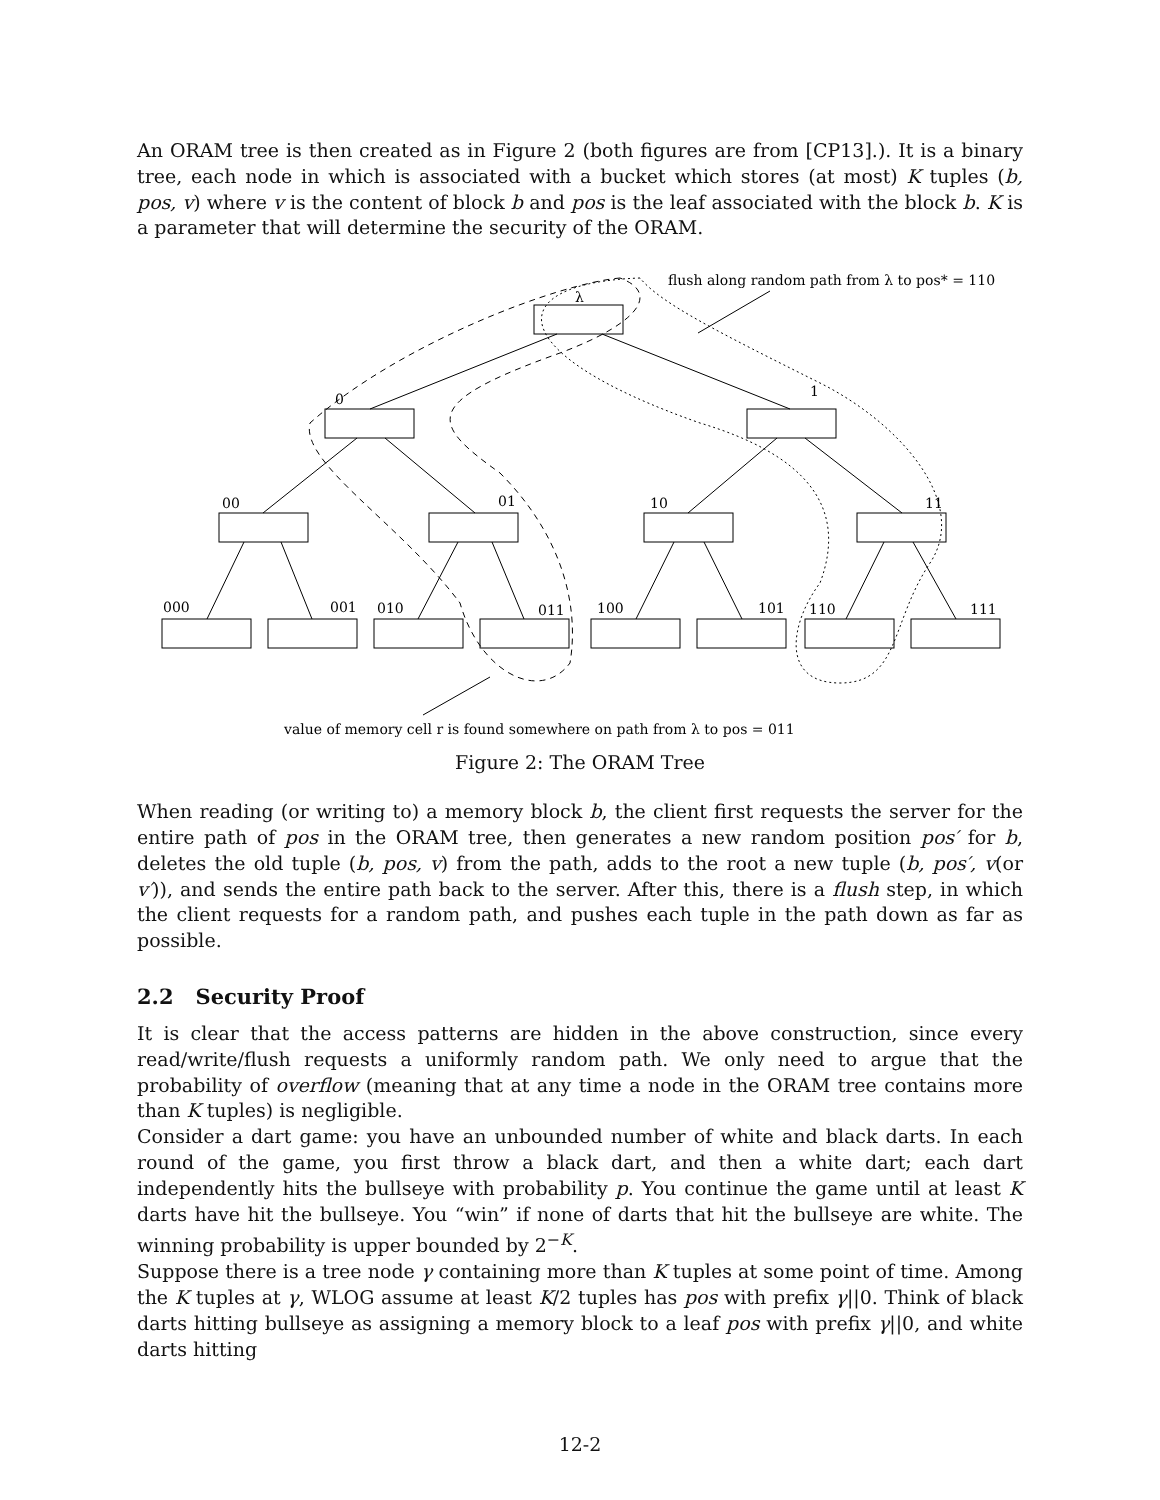An ORAM tree is then created as in Figure 2 (both figures are from [CP13].). It is a binary tree, each node in which is associated with a bucket which stores (at most) K tuples (b, pos, v) where v is the content of block b and pos is the leaf associated with the block b. K is a parameter that will determine the security of the ORAM.
λ
0
1
00
01
10
11
000
001
010
011
100
101
110
111
flush along random path from λ to pos* = 110
value of memory cell r is found somewhere on path from λ to pos = 011
Figure 2: The ORAM Tree
When reading (or writing to) a memory block b, the client first requests the server for the entire path of pos in the ORAM tree, then generates a new random position pos′ for b, deletes the old tuple (b, pos, v) from the path, adds to the root a new tuple (b, pos′, v(or v′)), and sends the entire path back to the server. After this, there is a flush step, in which the client requests for a random path, and pushes each tuple in the path down as far as possible.
2.2 Security Proof
It is clear that the access patterns are hidden in the above construction, since every read/write/flush requests a uniformly random path. We only need to argue that the probability of overflow (meaning that at any time a node in the ORAM tree contains more than K tuples) is negligible.
Consider a dart game: you have an unbounded number of white and black darts. In each round of the game, you first throw a black dart, and then a white dart; each dart independently hits the bullseye with probability p. You continue the game until at least K darts have hit the bullseye. You “win” if none of darts that hit the bullseye are white. The winning probability is upper bounded by 2<sup>−K</sup>.
Suppose there is a tree node γ containing more than K tuples at some point of time. Among the K tuples at γ, WLOG assume at least K/2 tuples has pos with prefix γ||0. Think of black darts hitting bullseye as assigning a memory block to a leaf pos with prefix γ||0, and white darts hitting
12-2